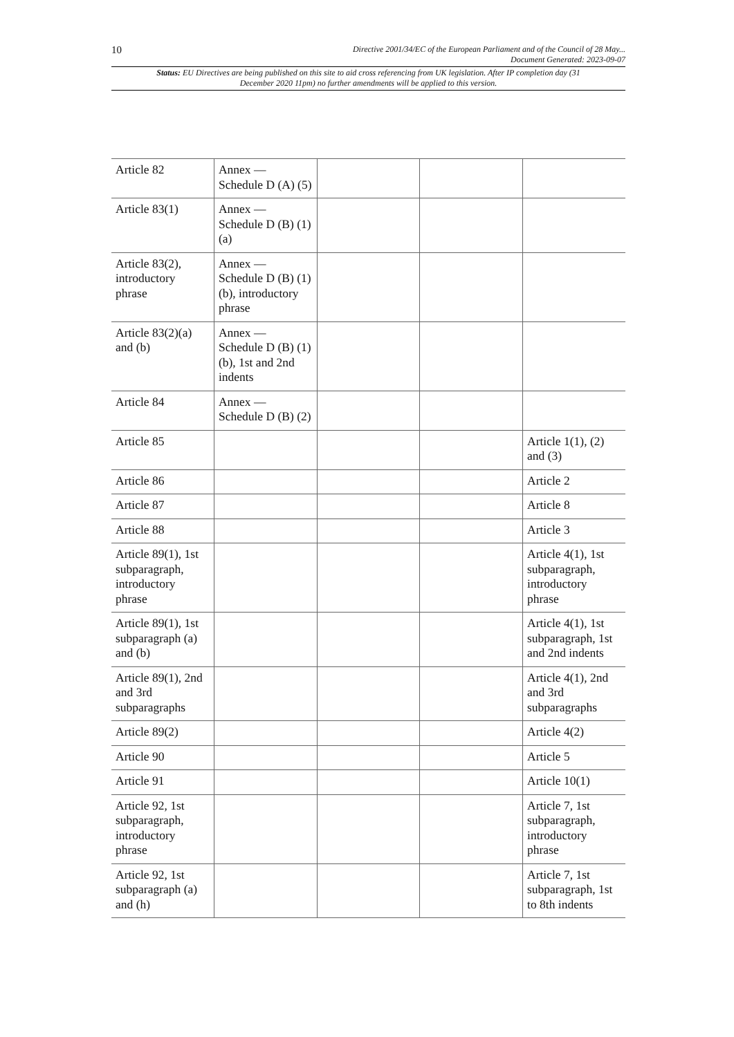10 Directive 2001/34/EC of the European Parliament and of the Council of 28 May...
Document Generated: 2023-09-07
Status: EU Directives are being published on this site to aid cross referencing from UK legislation. After IP completion day (31 December 2020 11pm) no further amendments will be applied to this version.
| Article 82 | Annex — Schedule D (A) (5) | | | |
| Article 83(1) | Annex — Schedule D (B) (1) (a) | | | |
| Article 83(2), introductory phrase | Annex — Schedule D (B) (1) (b), introductory phrase | | | |
| Article 83(2)(a) and (b) | Annex — Schedule D (B) (1) (b), 1st and 2nd indents | | | |
| Article 84 | Annex — Schedule D (B) (2) | | | |
| Article 85 | | | | Article 1(1), (2) and (3) |
| Article 86 | | | | Article 2 |
| Article 87 | | | | Article 8 |
| Article 88 | | | | Article 3 |
| Article 89(1), 1st subparagraph, introductory phrase | | | | Article 4(1), 1st subparagraph, introductory phrase |
| Article 89(1), 1st subparagraph (a) and (b) | | | | Article 4(1), 1st subparagraph, 1st and 2nd indents |
| Article 89(1), 2nd and 3rd subparagraphs | | | | Article 4(1), 2nd and 3rd subparagraphs |
| Article 89(2) | | | | Article 4(2) |
| Article 90 | | | | Article 5 |
| Article 91 | | | | Article 10(1) |
| Article 92, 1st subparagraph, introductory phrase | | | | Article 7, 1st subparagraph, introductory phrase |
| Article 92, 1st subparagraph (a) and (h) | | | | Article 7, 1st subparagraph, 1st to 8th indents |